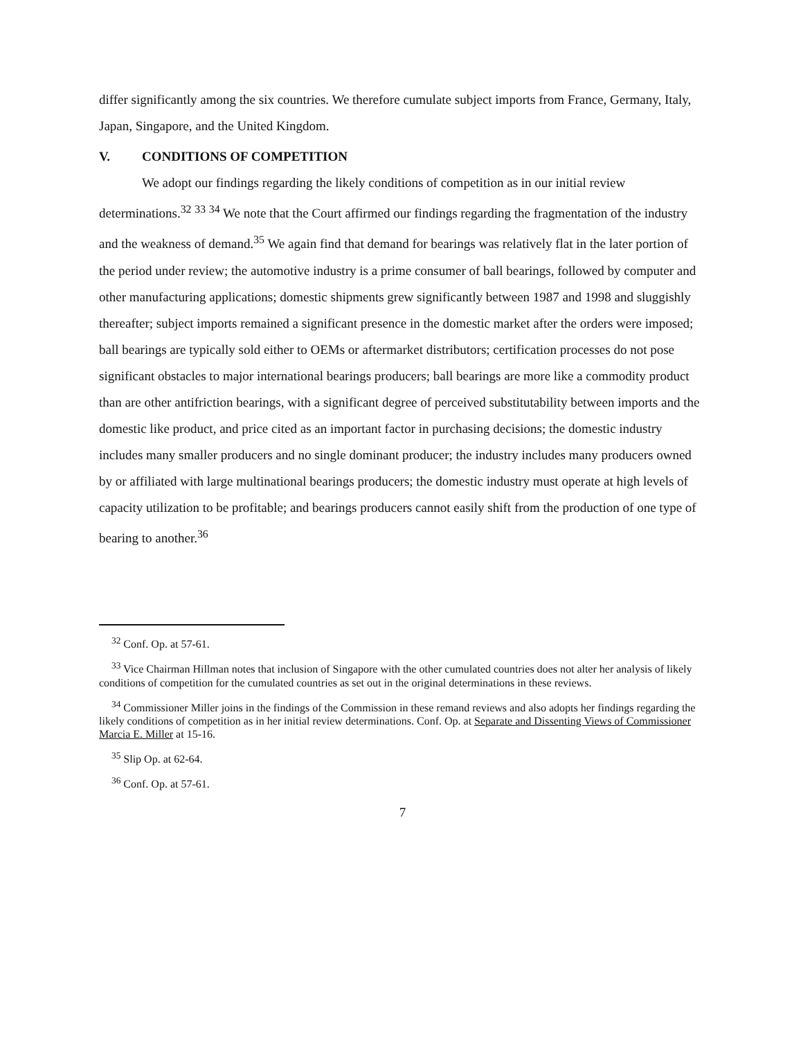differ significantly among the six countries. We therefore cumulate subject imports from France, Germany, Italy, Japan, Singapore, and the United Kingdom.
V. CONDITIONS OF COMPETITION
We adopt our findings regarding the likely conditions of competition as in our initial review determinations.<sup>32</sup> <sup>33</sup> <sup>34</sup> We note that the Court affirmed our findings regarding the fragmentation of the industry and the weakness of demand.<sup>35</sup> We again find that demand for bearings was relatively flat in the later portion of the period under review; the automotive industry is a prime consumer of ball bearings, followed by computer and other manufacturing applications; domestic shipments grew significantly between 1987 and 1998 and sluggishly thereafter; subject imports remained a significant presence in the domestic market after the orders were imposed; ball bearings are typically sold either to OEMs or aftermarket distributors; certification processes do not pose significant obstacles to major international bearings producers; ball bearings are more like a commodity product than are other antifriction bearings, with a significant degree of perceived substitutability between imports and the domestic like product, and price cited as an important factor in purchasing decisions; the domestic industry includes many smaller producers and no single dominant producer; the industry includes many producers owned by or affiliated with large multinational bearings producers; the domestic industry must operate at high levels of capacity utilization to be profitable; and bearings producers cannot easily shift from the production of one type of bearing to another.<sup>36</sup>
<sup>32</sup> Conf. Op. at 57-61.
<sup>33</sup> Vice Chairman Hillman notes that inclusion of Singapore with the other cumulated countries does not alter her analysis of likely conditions of competition for the cumulated countries as set out in the original determinations in these reviews.
<sup>34</sup> Commissioner Miller joins in the findings of the Commission in these remand reviews and also adopts her findings regarding the likely conditions of competition as in her initial review determinations. Conf. Op. at Separate and Dissenting Views of Commissioner Marcia E. Miller at 15-16.
<sup>35</sup> Slip Op. at 62-64.
<sup>36</sup> Conf. Op. at 57-61.
7